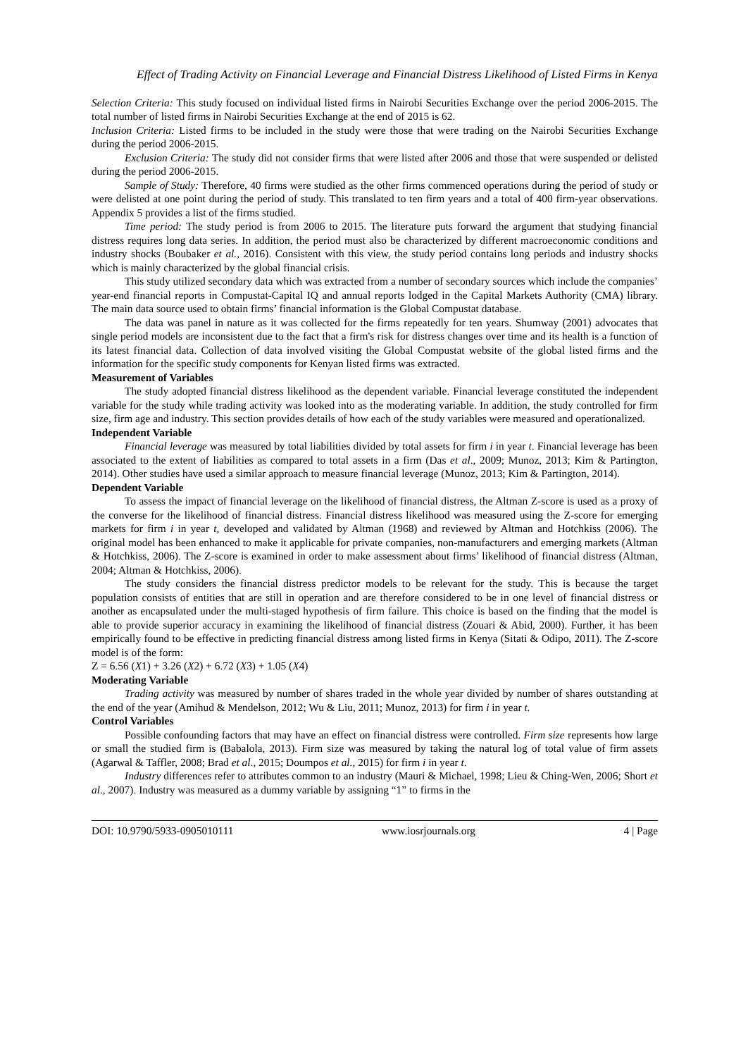Effect of Trading Activity on Financial Leverage and Financial Distress Likelihood of Listed Firms in Kenya
Selection Criteria: This study focused on individual listed firms in Nairobi Securities Exchange over the period 2006-2015. The total number of listed firms in Nairobi Securities Exchange at the end of 2015 is 62.
Inclusion Criteria: Listed firms to be included in the study were those that were trading on the Nairobi Securities Exchange during the period 2006-2015.
Exclusion Criteria: The study did not consider firms that were listed after 2006 and those that were suspended or delisted during the period 2006-2015.
Sample of Study: Therefore, 40 firms were studied as the other firms commenced operations during the period of study or were delisted at one point during the period of study. This translated to ten firm years and a total of 400 firm-year observations. Appendix 5 provides a list of the firms studied.
Time period: The study period is from 2006 to 2015. The literature puts forward the argument that studying financial distress requires long data series. In addition, the period must also be characterized by different macroeconomic conditions and industry shocks (Boubaker et al., 2016). Consistent with this view, the study period contains long periods and industry shocks which is mainly characterized by the global financial crisis.
This study utilized secondary data which was extracted from a number of secondary sources which include the companies’ year-end financial reports in Compustat-Capital IQ and annual reports lodged in the Capital Markets Authority (CMA) library. The main data source used to obtain firms’ financial information is the Global Compustat database.
The data was panel in nature as it was collected for the firms repeatedly for ten years. Shumway (2001) advocates that single period models are inconsistent due to the fact that a firm's risk for distress changes over time and its health is a function of its latest financial data. Collection of data involved visiting the Global Compustat website of the global listed firms and the information for the specific study components for Kenyan listed firms was extracted.
Measurement of Variables
The study adopted financial distress likelihood as the dependent variable. Financial leverage constituted the independent variable for the study while trading activity was looked into as the moderating variable. In addition, the study controlled for firm size, firm age and industry. This section provides details of how each of the study variables were measured and operationalized.
Independent Variable
Financial leverage was measured by total liabilities divided by total assets for firm i in year t. Financial leverage has been associated to the extent of liabilities as compared to total assets in a firm (Das et al., 2009; Munoz, 2013; Kim & Partington, 2014). Other studies have used a similar approach to measure financial leverage (Munoz, 2013; Kim & Partington, 2014).
Dependent Variable
To assess the impact of financial leverage on the likelihood of financial distress, the Altman Z-score is used as a proxy of the converse for the likelihood of financial distress. Financial distress likelihood was measured using the Z-score for emerging markets for firm i in year t, developed and validated by Altman (1968) and reviewed by Altman and Hotchkiss (2006). The original model has been enhanced to make it applicable for private companies, non-manufacturers and emerging markets (Altman & Hotchkiss, 2006). The Z-score is examined in order to make assessment about firms’ likelihood of financial distress (Altman, 2004; Altman & Hotchkiss, 2006).
The study considers the financial distress predictor models to be relevant for the study. This is because the target population consists of entities that are still in operation and are therefore considered to be in one level of financial distress or another as encapsulated under the multi-staged hypothesis of firm failure. This choice is based on the finding that the model is able to provide superior accuracy in examining the likelihood of financial distress (Zouari & Abid, 2000). Further, it has been empirically found to be effective in predicting financial distress among listed firms in Kenya (Sitati & Odipo, 2011). The Z-score model is of the form:
Z = 6.56 (X1) + 3.26 (X2) + 6.72 (X3) + 1.05 (X4)
Moderating Variable
Trading activity was measured by number of shares traded in the whole year divided by number of shares outstanding at the end of the year (Amihud & Mendelson, 2012; Wu & Liu, 2011; Munoz, 2013) for firm i in year t.
Control Variables
Possible confounding factors that may have an effect on financial distress were controlled. Firm size represents how large or small the studied firm is (Babalola, 2013). Firm size was measured by taking the natural log of total value of firm assets (Agarwal & Taffler, 2008; Brad et al., 2015; Doumpos et al., 2015) for firm i in year t.
Industry differences refer to attributes common to an industry (Mauri & Michael, 1998; Lieu & Ching-Wen, 2006; Short et al., 2007). Industry was measured as a dummy variable by assigning “1” to firms in the
DOI: 10.9790/5933-0905010111 www.iosrjournals.org 4 | Page